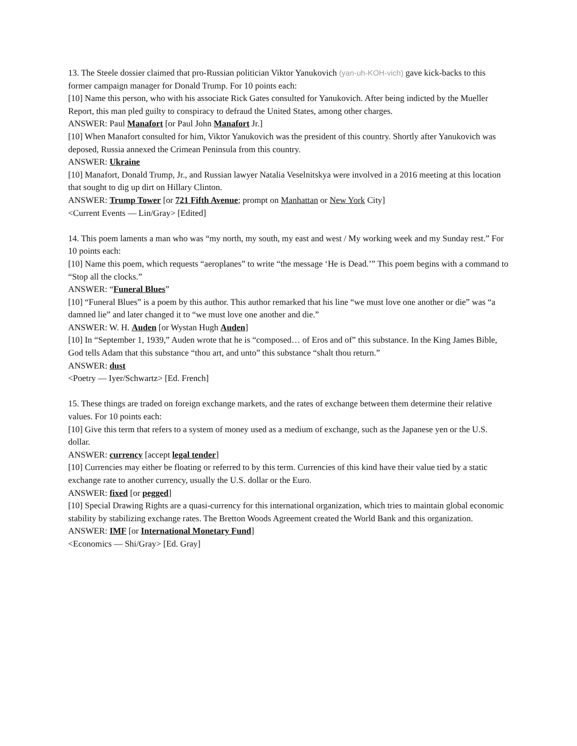13. The Steele dossier claimed that pro-Russian politician Viktor Yanukovich (yan-uh-KOH-vich) gave kick-backs to this former campaign manager for Donald Trump. For 10 points each:
[10] Name this person, who with his associate Rick Gates consulted for Yanukovich. After being indicted by the Mueller Report, this man pled guilty to conspiracy to defraud the United States, among other charges.
ANSWER: Paul Manafort [or Paul John Manafort Jr.]
[10] When Manafort consulted for him, Viktor Yanukovich was the president of this country. Shortly after Yanukovich was deposed, Russia annexed the Crimean Peninsula from this country.
ANSWER: Ukraine
[10] Manafort, Donald Trump, Jr., and Russian lawyer Natalia Veselnitskya were involved in a 2016 meeting at this location that sought to dig up dirt on Hillary Clinton.
ANSWER: Trump Tower [or 721 Fifth Avenue; prompt on Manhattan or New York City]
<Current Events — Lin/Gray> [Edited]
14. This poem laments a man who was “my north, my south, my east and west / My working week and my Sunday rest.” For 10 points each:
[10] Name this poem, which requests “aeroplanes” to write “the message ‘He is Dead.’” This poem begins with a command to “Stop all the clocks.”
ANSWER: “Funeral Blues”
[10] “Funeral Blues” is a poem by this author. This author remarked that his line “we must love one another or die” was “a damned lie” and later changed it to “we must love one another and die.”
ANSWER: W. H. Auden [or Wystan Hugh Auden]
[10] In “September 1, 1939,” Auden wrote that he is “composed… of Eros and of” this substance. In the King James Bible, God tells Adam that this substance “thou art, and unto” this substance “shalt thou return.”
ANSWER: dust
<Poetry — Iyer/Schwartz> [Ed. French]
15. These things are traded on foreign exchange markets, and the rates of exchange between them determine their relative values. For 10 points each:
[10] Give this term that refers to a system of money used as a medium of exchange, such as the Japanese yen or the U.S. dollar.
ANSWER: currency [accept legal tender]
[10] Currencies may either be floating or referred to by this term. Currencies of this kind have their value tied by a static exchange rate to another currency, usually the U.S. dollar or the Euro.
ANSWER: fixed [or pegged]
[10] Special Drawing Rights are a quasi-currency for this international organization, which tries to maintain global economic stability by stabilizing exchange rates. The Bretton Woods Agreement created the World Bank and this organization.
ANSWER: IMF [or International Monetary Fund]
<Economics — Shi/Gray> [Ed. Gray]